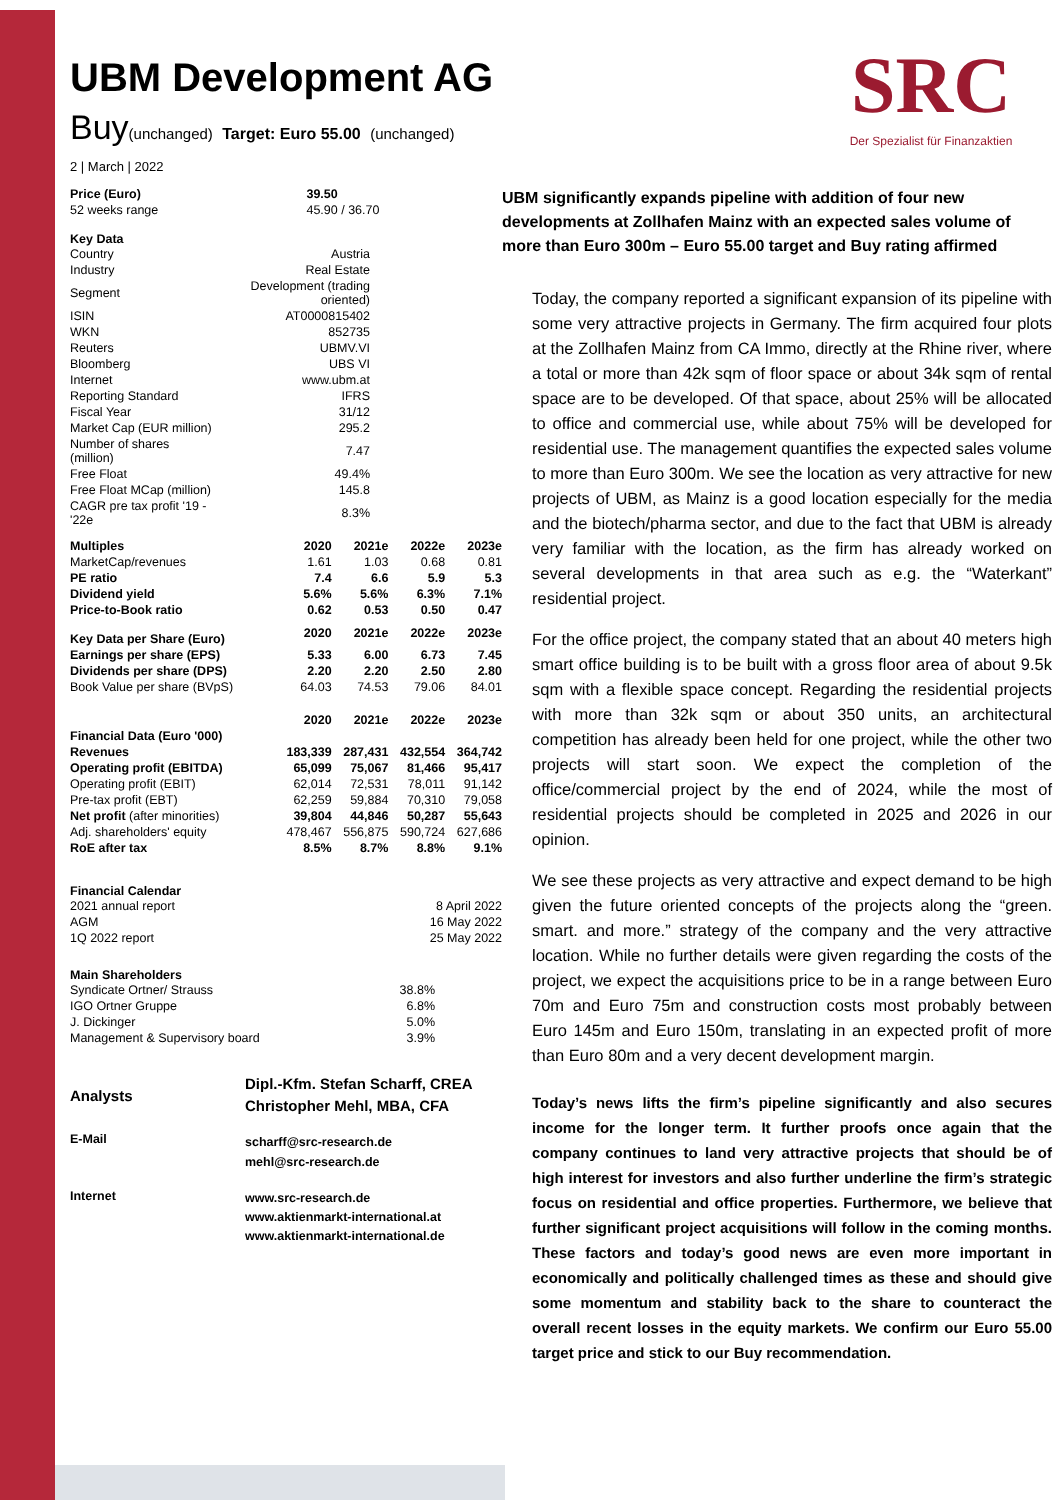SRC
Der Spezialist für Finanzaktien
UBM Development AG
Buy(unchanged) Target: Euro 55.00 (unchanged)
2 | March | 2022
| Price (Euro) | 39.50 |
| 52 weeks range | 45.90 / 36.70 |
Key Data
| Country | Austria |
| Industry | Real Estate |
| Segment | Development (trading oriented) |
| ISIN | AT0000815402 |
| WKN | 852735 |
| Reuters | UBMV.VI |
| Bloomberg | UBS VI |
| Internet | www.ubm.at |
| Reporting Standard | IFRS |
| Fiscal Year | 31/12 |
| Market Cap (EUR million) | 295.2 |
| Number of shares (million) | 7.47 |
| Free Float | 49.4% |
| Free Float MCap (million) | 145.8 |
| CAGR pre tax profit '19 - '22e | 8.3% |
| Multiples | 2020 | 2021e | 2022e | 2023e |
| MarketCap/revenues | 1.61 | 1.03 | 0.68 | 0.81 |
| PE ratio | 7.4 | 6.6 | 5.9 | 5.3 |
| Dividend yield | 5.6% | 5.6% | 6.3% | 7.1% |
| Price-to-Book ratio | 0.62 | 0.53 | 0.50 | 0.47 |
| Key Data per Share (Euro) | 2020 | 2021e | 2022e | 2023e |
| Earnings per share (EPS) | 5.33 | 6.00 | 6.73 | 7.45 |
| Dividends per share (DPS) | 2.20 | 2.20 | 2.50 | 2.80 |
| Book Value per share (BVpS) | 64.03 | 74.53 | 79.06 | 84.01 |
| Financial Data (Euro '000) | 2020 | 2021e | 2022e | 2023e |
| Revenues | 183,339 | 287,431 | 432,554 | 364,742 |
| Operating profit (EBITDA) | 65,099 | 75,067 | 81,466 | 95,417 |
| Operating profit (EBIT) | 62,014 | 72,531 | 78,011 | 91,142 |
| Pre-tax profit (EBT) | 62,259 | 59,884 | 70,310 | 79,058 |
| Net profit (after minorities) | 39,804 | 44,846 | 50,287 | 55,643 |
| Adj. shareholders' equity | 478,467 | 556,875 | 590,724 | 627,686 |
| RoE after tax | 8.5% | 8.7% | 8.8% | 9.1% |
Financial Calendar
| 2021 annual report | 8 April 2022 |
| AGM | 16 May 2022 |
| 1Q 2022 report | 25 May 2022 |
Main Shareholders
| Syndicate Ortner/ Strauss | 38.8% |
| IGO Ortner Gruppe | 6.8% |
| J. Dickinger | 5.0% |
| Management & Supervisory board | 3.9% |
| Analysts | Dipl.-Kfm. Stefan Scharff, CREA Christopher Mehl, MBA, CFA |
| E-Mail | scharff@src-research.de mehl@src-research.de |
| Internet | www.src-research.de www.aktienmarkt-international.at www.aktienmarkt-international.de |
UBM significantly expands pipeline with addition of four new developments at Zollhafen Mainz with an expected sales volume of more than Euro 300m – Euro 55.00 target and Buy rating affirmed
Today, the company reported a significant expansion of its pipeline with some very attractive projects in Germany. The firm acquired four plots at the Zollhafen Mainz from CA Immo, directly at the Rhine river, where a total or more than 42k sqm of floor space or about 34k sqm of rental space are to be developed. Of that space, about 25% will be allocated to office and commercial use, while about 75% will be developed for residential use. The management quantifies the expected sales volume to more than Euro 300m. We see the location as very attractive for new projects of UBM, as Mainz is a good location especially for the media and the biotech/pharma sector, and due to the fact that UBM is already very familiar with the location, as the firm has already worked on several developments in that area such as e.g. the “Waterkant” residential project.
For the office project, the company stated that an about 40 meters high smart office building is to be built with a gross floor area of about 9.5k sqm with a flexible space concept. Regarding the residential projects with more than 32k sqm or about 350 units, an architectural competition has already been held for one project, while the other two projects will start soon. We expect the completion of the office/commercial project by the end of 2024, while the most of residential projects should be completed in 2025 and 2026 in our opinion.
We see these projects as very attractive and expect demand to be high given the future oriented concepts of the projects along the “green. smart. and more.” strategy of the company and the very attractive location. While no further details were given regarding the costs of the project, we expect the acquisitions price to be in a range between Euro 70m and Euro 75m and construction costs most probably between Euro 145m and Euro 150m, translating in an expected profit of more than Euro 80m and a very decent development margin.
Today’s news lifts the firm’s pipeline significantly and also secures income for the longer term. It further proofs once again that the company continues to land very attractive projects that should be of high interest for investors and also further underline the firm’s strategic focus on residential and office properties. Furthermore, we believe that further significant project acquisitions will follow in the coming months. These factors and today’s good news are even more important in economically and politically challenged times as these and should give some momentum and stability back to the share to counteract the overall recent losses in the equity markets. We confirm our Euro 55.00 target price and stick to our Buy recommendation.